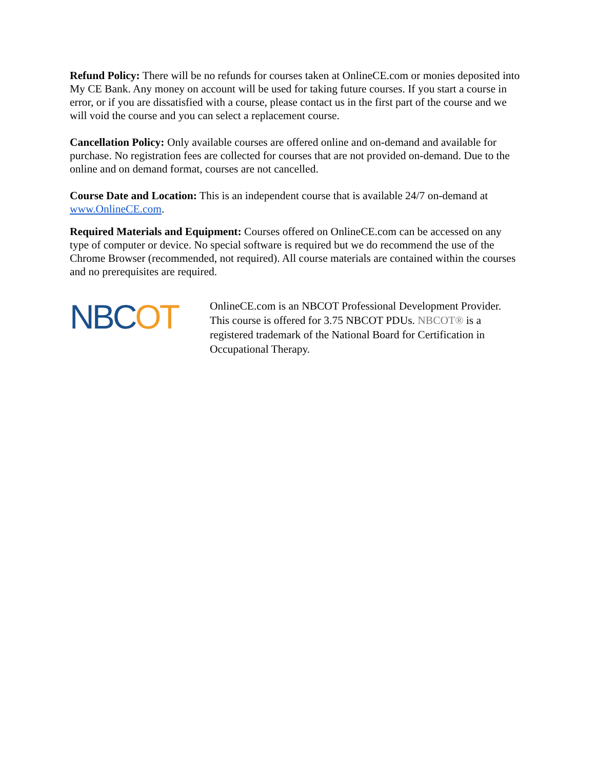Refund Policy: There will be no refunds for courses taken at OnlineCE.com or monies deposited into My CE Bank. Any money on account will be used for taking future courses. If you start a course in error, or if you are dissatisfied with a course, please contact us in the first part of the course and we will void the course and you can select a replacement course.
Cancellation Policy: Only available courses are offered online and on-demand and available for purchase. No registration fees are collected for courses that are not provided on-demand. Due to the online and on demand format, courses are not cancelled.
Course Date and Location: This is an independent course that is available 24/7 on-demand at www.OnlineCE.com.
Required Materials and Equipment: Courses offered on OnlineCE.com can be accessed on any type of computer or device. No special software is required but we do recommend the use of the Chrome Browser (recommended, not required). All course materials are contained within the courses and no prerequisites are required.
NBCOT
OnlineCE.com is an NBCOT Professional Development Provider. This course is offered for 3.75 NBCOT PDUs. NBCOT® is a registered trademark of the National Board for Certification in Occupational Therapy.